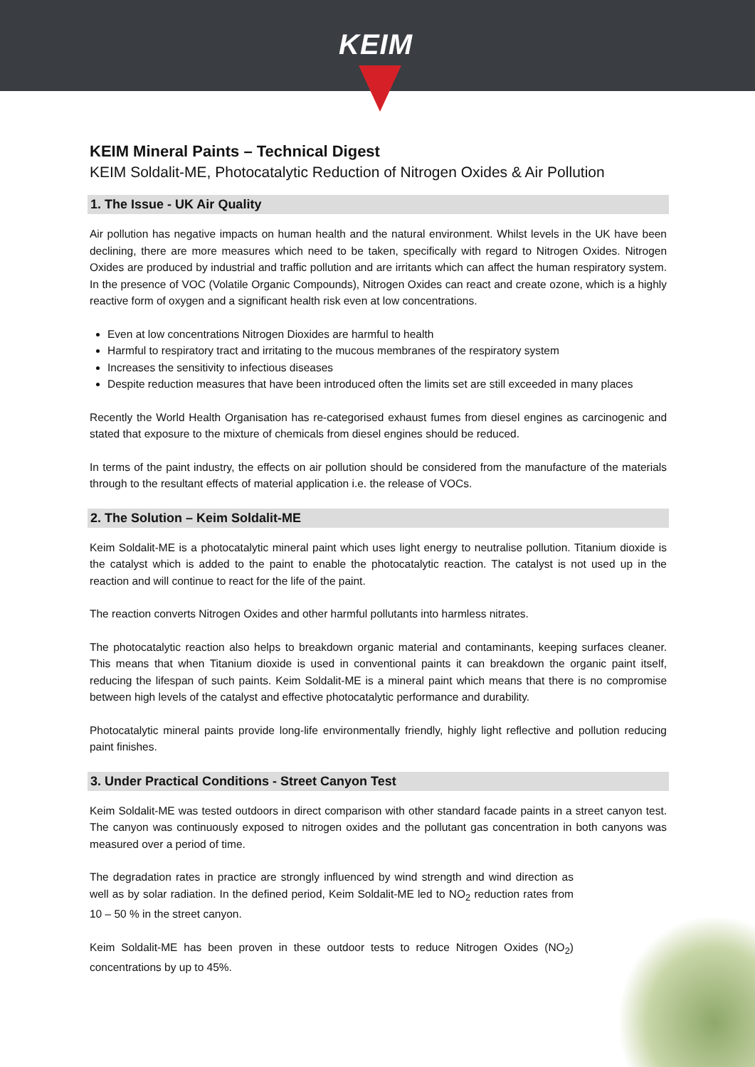KEIM
KEIM Mineral Paints – Technical Digest
KEIM Soldalit-ME, Photocatalytic Reduction of Nitrogen Oxides & Air Pollution
1. The Issue - UK Air Quality
Air pollution has negative impacts on human health and the natural environment. Whilst levels in the UK have been declining, there are more measures which need to be taken, specifically with regard to Nitrogen Oxides. Nitrogen Oxides are produced by industrial and traffic pollution and are irritants which can affect the human respiratory system. In the presence of VOC (Volatile Organic Compounds), Nitrogen Oxides can react and create ozone, which is a highly reactive form of oxygen and a significant health risk even at low concentrations.
Even at low concentrations Nitrogen Dioxides are harmful to health
Harmful to respiratory tract and irritating to the mucous membranes of the respiratory system
Increases the sensitivity to infectious diseases
Despite reduction measures that have been introduced often the limits set are still exceeded in many places
Recently the World Health Organisation has re-categorised exhaust fumes from diesel engines as carcinogenic and stated that exposure to the mixture of chemicals from diesel engines should be reduced.
In terms of the paint industry, the effects on air pollution should be considered from the manufacture of the materials through to the resultant effects of material application i.e. the release of VOCs.
2. The Solution – Keim Soldalit-ME
Keim Soldalit-ME is a photocatalytic mineral paint which uses light energy to neutralise pollution. Titanium dioxide is the catalyst which is added to the paint to enable the photocatalytic reaction. The catalyst is not used up in the reaction and will continue to react for the life of the paint.
The reaction converts Nitrogen Oxides and other harmful pollutants into harmless nitrates.
The photocatalytic reaction also helps to breakdown organic material and contaminants, keeping surfaces cleaner. This means that when Titanium dioxide is used in conventional paints it can breakdown the organic paint itself, reducing the lifespan of such paints. Keim Soldalit-ME is a mineral paint which means that there is no compromise between high levels of the catalyst and effective photocatalytic performance and durability.
Photocatalytic mineral paints provide long-life environmentally friendly, highly light reflective and pollution reducing paint finishes.
3. Under Practical Conditions - Street Canyon Test
Keim Soldalit-ME was tested outdoors in direct comparison with other standard facade paints in a street canyon test. The canyon was continuously exposed to nitrogen oxides and the pollutant gas concentration in both canyons was measured over a period of time.
The degradation rates in practice are strongly influenced by wind strength and wind direction as well as by solar radiation. In the defined period, Keim Soldalit-ME led to NO<sub>2</sub> reduction rates from 10 – 50 % in the street canyon.
Keim Soldalit-ME has been proven in these outdoor tests to reduce Nitrogen Oxides (NO<sub>2</sub>) concentrations by up to 45%.